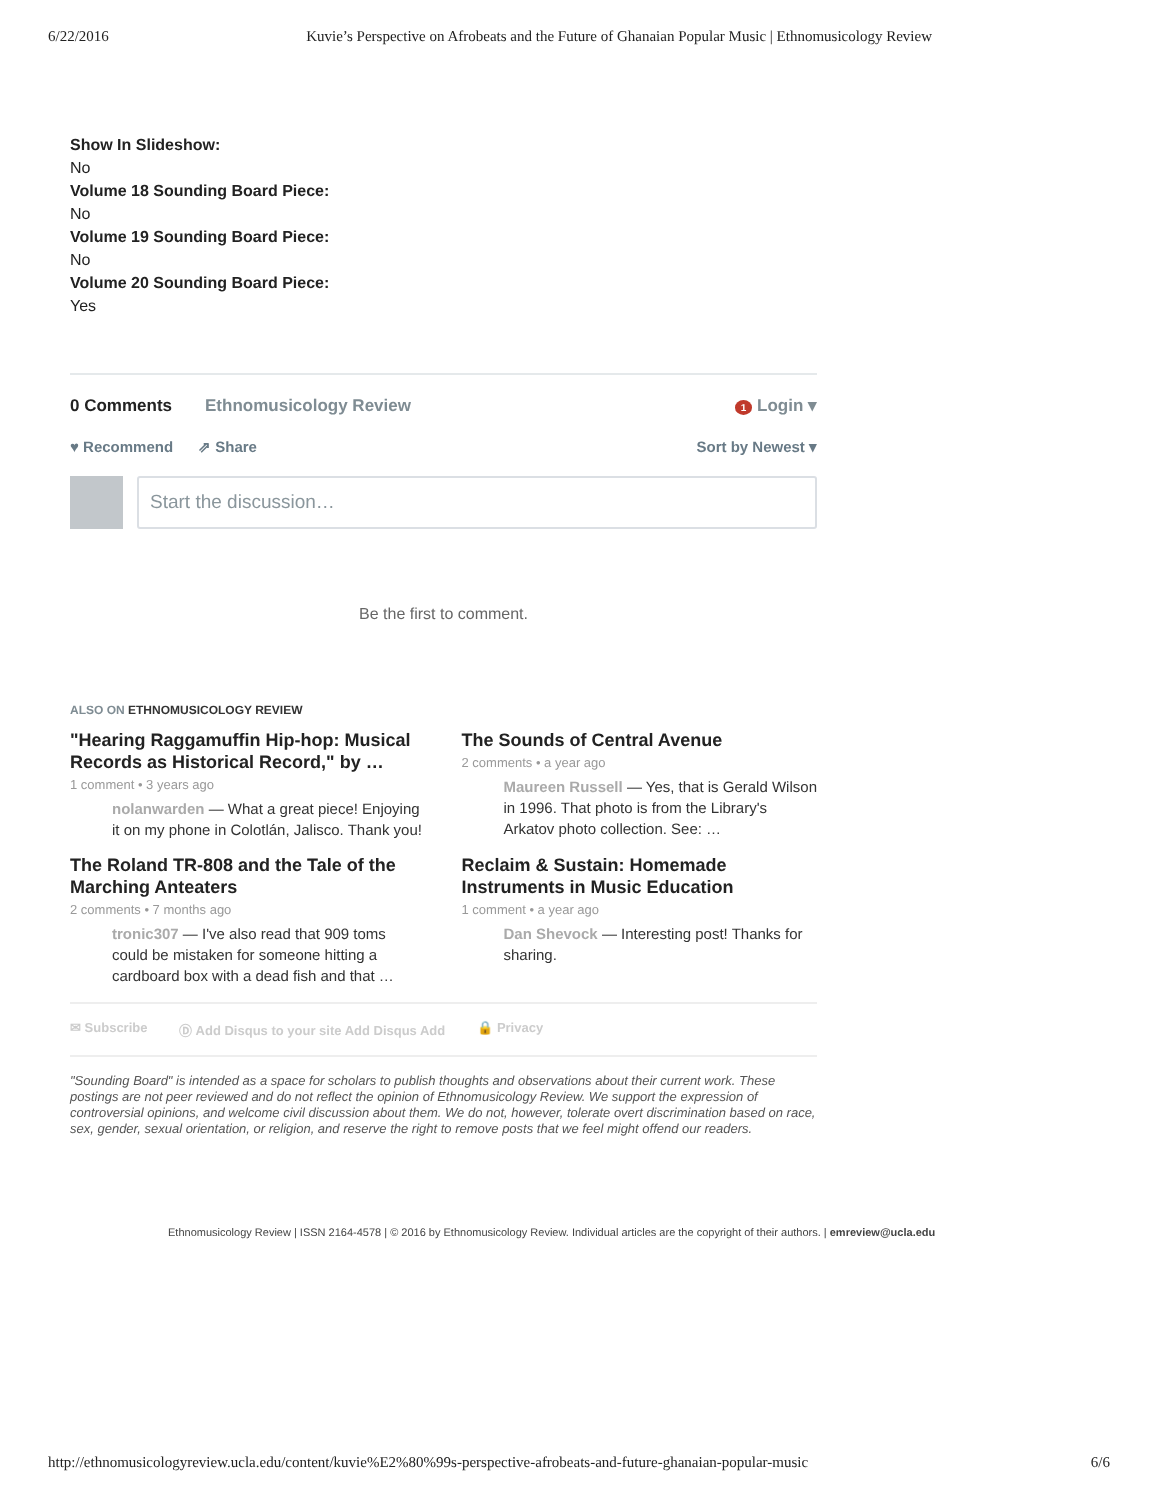6/22/2016 Kuvie’s Perspective on Afrobeats and the Future of Ghanaian Popular Music | Ethnomusicology Review
Show In Slideshow:
No
Volume 18 Sounding Board Piece:
No
Volume 19 Sounding Board Piece:
No
Volume 20 Sounding Board Piece:
Yes
0 Comments Ethnomusicology Review 1 Login ▾
♥ Recommend ⇗ Share Sort by Newest ▾
Start the discussion…
Be the first to comment.
ALSO ON ETHNOMUSICOLOGY REVIEW
"Hearing Raggamuffin Hip-hop: Musical Records as Historical Record," by …
1 comment • 3 years ago
nolanwarden — What a great piece! Enjoying it on my phone in Colotlán, Jalisco. Thank you!
The Sounds of Central Avenue
2 comments • a year ago
Maureen Russell — Yes, that is Gerald Wilson in 1996. That photo is from the Library's Arkatov photo collection. See: …
The Roland TR-808 and the Tale of the Marching Anteaters
2 comments • 7 months ago
tronic307 — I've also read that 909 toms could be mistaken for someone hitting a cardboard box with a dead fish and that …
Reclaim & Sustain: Homemade Instruments in Music Education
1 comment • a year ago
Dan Shevock — Interesting post! Thanks for sharing.
✉ Subscribe Ⓓ Add Disqus to your site Add Disqus Add 🔒 Privacy
"Sounding Board" is intended as a space for scholars to publish thoughts and observations about their current work. These postings are not peer reviewed and do not reflect the opinion of Ethnomusicology Review. We support the expression of controversial opinions, and welcome civil discussion about them. We do not, however, tolerate overt discrimination based on race, sex, gender, sexual orientation, or religion, and reserve the right to remove posts that we feel might offend our readers.
Ethnomusicology Review | ISSN 2164-4578 | © 2016 by Ethnomusicology Review. Individual articles are the copyright of their authors. | emreview@ucla.edu
http://ethnomusicologyreview.ucla.edu/content/kuvie%E2%80%99s-perspective-afrobeats-and-future-ghanaian-popular-music 6/6